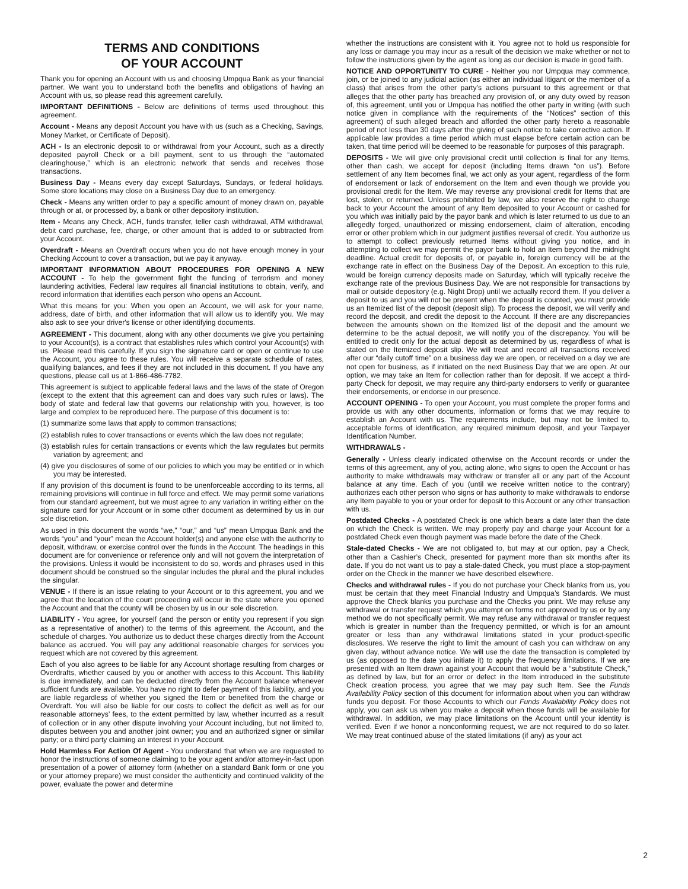TERMS AND CONDITIONS
OF YOUR ACCOUNT
Thank you for opening an Account with us and choosing Umpqua Bank as your financial partner. We want you to understand both the benefits and obligations of having an Account with us, so please read this agreement carefully.
IMPORTANT DEFINITIONS - Below are definitions of terms used throughout this agreement.
Account - Means any deposit Account you have with us (such as a Checking, Savings, Money Market, or Certificate of Deposit).
ACH - Is an electronic deposit to or withdrawal from your Account, such as a directly deposited payroll Check or a bill payment, sent to us through the “automated clearinghouse,” which is an electronic network that sends and receives those transactions.
Business Day - Means every day except Saturdays, Sundays, or federal holidays. Some store locations may close on a Business Day due to an emergency.
Check - Means any written order to pay a specific amount of money drawn on, payable through or at, or processed by, a bank or other depository institution.
Item - Means any Check, ACH, funds transfer, teller cash withdrawal, ATM withdrawal, debit card purchase, fee, charge, or other amount that is added to or subtracted from your Account.
Overdraft - Means an Overdraft occurs when you do not have enough money in your Checking Account to cover a transaction, but we pay it anyway.
IMPORTANT INFORMATION ABOUT PROCEDURES FOR OPENING A NEW ACCOUNT - To help the government fight the funding of terrorism and money laundering activities, Federal law requires all financial institutions to obtain, verify, and record information that identifies each person who opens an Account.
What this means for you: When you open an Account, we will ask for your name, address, date of birth, and other information that will allow us to identify you. We may also ask to see your driver's license or other identifying documents.
AGREEMENT - This document, along with any other documents we give you pertaining to your Account(s), is a contract that establishes rules which control your Account(s) with us. Please read this carefully. If you sign the signature card or open or continue to use the Account, you agree to these rules. You will receive a separate schedule of rates, qualifying balances, and fees if they are not included in this document. If you have any questions, please call us at 1-866-486-7782.
This agreement is subject to applicable federal laws and the laws of the state of Oregon (except to the extent that this agreement can and does vary such rules or laws). The body of state and federal law that governs our relationship with you, however, is too large and complex to be reproduced here. The purpose of this document is to:
(1) summarize some laws that apply to common transactions;
(2) establish rules to cover transactions or events which the law does not regulate;
(3) establish rules for certain transactions or events which the law regulates but permits variation by agreement; and
(4) give you disclosures of some of our policies to which you may be entitled or in which you may be interested.
If any provision of this document is found to be unenforceable according to its terms, all remaining provisions will continue in full force and effect. We may permit some variations from our standard agreement, but we must agree to any variation in writing either on the signature card for your Account or in some other document as determined by us in our sole discretion.
As used in this document the words “we,” “our,” and “us” mean Umpqua Bank and the words “you” and “your” mean the Account holder(s) and anyone else with the authority to deposit, withdraw, or exercise control over the funds in the Account. The headings in this document are for convenience or reference only and will not govern the interpretation of the provisions. Unless it would be inconsistent to do so, words and phrases used in this document should be construed so the singular includes the plural and the plural includes the singular.
VENUE - If there is an issue relating to your Account or to this agreement, you and we agree that the location of the court proceeding will occur in the state where you opened the Account and that the county will be chosen by us in our sole discretion.
LIABILITY - You agree, for yourself (and the person or entity you represent if you sign as a representative of another) to the terms of this agreement, the Account, and the schedule of charges. You authorize us to deduct these charges directly from the Account balance as accrued. You will pay any additional reasonable charges for services you request which are not covered by this agreement.
Each of you also agrees to be liable for any Account shortage resulting from charges or Overdrafts, whether caused by you or another with access to this Account. This liability is due immediately, and can be deducted directly from the Account balance whenever sufficient funds are available. You have no right to defer payment of this liability, and you are liable regardless of whether you signed the Item or benefited from the charge or Overdraft. You will also be liable for our costs to collect the deficit as well as for our reasonable attorneys’ fees, to the extent permitted by law, whether incurred as a result of collection or in any other dispute involving your Account including, but not limited to, disputes between you and another joint owner; you and an authorized signer or similar party; or a third party claiming an interest in your Account.
Hold Harmless For Action Of Agent - You understand that when we are requested to honor the instructions of someone claiming to be your agent and/or attorney-in-fact upon presentation of a power of attorney form (whether on a standard Bank form or one you or your attorney prepare) we must consider the authenticity and continued validity of the power, evaluate the power and determine
whether the instructions are consistent with it. You agree not to hold us responsible for any loss or damage you may incur as a result of the decision we make whether or not to follow the instructions given by the agent as long as our decision is made in good faith.
NOTICE AND OPPORTUNITY TO CURE - Neither you nor Umpqua may commence, join, or be joined to any judicial action (as either an individual litigant or the member of a class) that arises from the other party’s actions pursuant to this agreement or that alleges that the other party has breached any provision of, or any duty owed by reason of, this agreement, until you or Umpqua has notified the other party in writing (with such notice given in compliance with the requirements of the “Notices” section of this agreement) of such alleged breach and afforded the other party hereto a reasonable period of not less than 30 days after the giving of such notice to take corrective action. If applicable law provides a time period which must elapse before certain action can be taken, that time period will be deemed to be reasonable for purposes of this paragraph.
DEPOSITS - We will give only provisional credit until collection is final for any Items, other than cash, we accept for deposit (including Items drawn “on us”). Before settlement of any Item becomes final, we act only as your agent, regardless of the form of endorsement or lack of endorsement on the Item and even though we provide you provisional credit for the Item. We may reverse any provisional credit for Items that are lost, stolen, or returned. Unless prohibited by law, we also reserve the right to charge back to your Account the amount of any Item deposited to your Account or cashed for you which was initially paid by the payor bank and which is later returned to us due to an allegedly forged, unauthorized or missing endorsement, claim of alteration, encoding error or other problem which in our judgment justifies reversal of credit. You authorize us to attempt to collect previously returned Items without giving you notice, and in attempting to collect we may permit the payor bank to hold an Item beyond the midnight deadline. Actual credit for deposits of, or payable in, foreign currency will be at the exchange rate in effect on the Business Day of the Deposit. An exception to this rule, would be foreign currency deposits made on Saturday, which will typically receive the exchange rate of the previous Business Day. We are not responsible for transactions by mail or outside depository (e.g. Night Drop) until we actually record them. If you deliver a deposit to us and you will not be present when the deposit is counted, you must provide us an Itemized list of the deposit (deposit slip). To process the deposit, we will verify and record the deposit, and credit the deposit to the Account. If there are any discrepancies between the amounts shown on the Itemized list of the deposit and the amount we determine to be the actual deposit, we will notify you of the discrepancy. You will be entitled to credit only for the actual deposit as determined by us, regardless of what is stated on the Itemized deposit slip. We will treat and record all transactions received after our “daily cutoff time” on a business day we are open, or received on a day we are not open for business, as if initiated on the next Business Day that we are open. At our option, we may take an Item for collection rather than for deposit. If we accept a third-party Check for deposit, we may require any third-party endorsers to verify or guarantee their endorsements, or endorse in our presence.
ACCOUNT OPENING - To open your Account, you must complete the proper forms and provide us with any other documents, information or forms that we may require to establish an Account with us. The requirements include, but may not be limited to, acceptable forms of identification, any required minimum deposit, and your Taxpayer Identification Number.
WITHDRAWALS -
Generally - Unless clearly indicated otherwise on the Account records or under the terms of this agreement, any of you, acting alone, who signs to open the Account or has authority to make withdrawals may withdraw or transfer all or any part of the Account balance at any time. Each of you (until we receive written notice to the contrary) authorizes each other person who signs or has authority to make withdrawals to endorse any Item payable to you or your order for deposit to this Account or any other transaction with us.
Postdated Checks - A postdated Check is one which bears a date later than the date on which the Check is written. We may properly pay and charge your Account for a postdated Check even though payment was made before the date of the Check.
Stale-dated Checks - We are not obligated to, but may at our option, pay a Check, other than a Cashier’s Check, presented for payment more than six months after its date. If you do not want us to pay a stale-dated Check, you must place a stop-payment order on the Check in the manner we have described elsewhere.
Checks and withdrawal rules - If you do not purchase your Check blanks from us, you must be certain that they meet Financial Industry and Umpqua’s Standards. We must approve the Check blanks you purchase and the Checks you print. We may refuse any withdrawal or transfer request which you attempt on forms not approved by us or by any method we do not specifically permit. We may refuse any withdrawal or transfer request which is greater in number than the frequency permitted, or which is for an amount greater or less than any withdrawal limitations stated in your product-specific disclosures. We reserve the right to limit the amount of cash you can withdraw on any given day, without advance notice. We will use the date the transaction is completed by us (as opposed to the date you initiate it) to apply the frequency limitations. If we are presented with an Item drawn against your Account that would be a “substitute Check,” as defined by law, but for an error or defect in the Item introduced in the substitute Check creation process, you agree that we may pay such Item. See the Funds Availability Policy section of this document for information about when you can withdraw funds you deposit. For those Accounts to which our Funds Availability Policy does not apply, you can ask us when you make a deposit when those funds will be available for withdrawal. In addition, we may place limitations on the Account until your identity is verified. Even if we honor a nonconforming request, we are not required to do so later. We may treat continued abuse of the stated limitations (if any) as your act
2